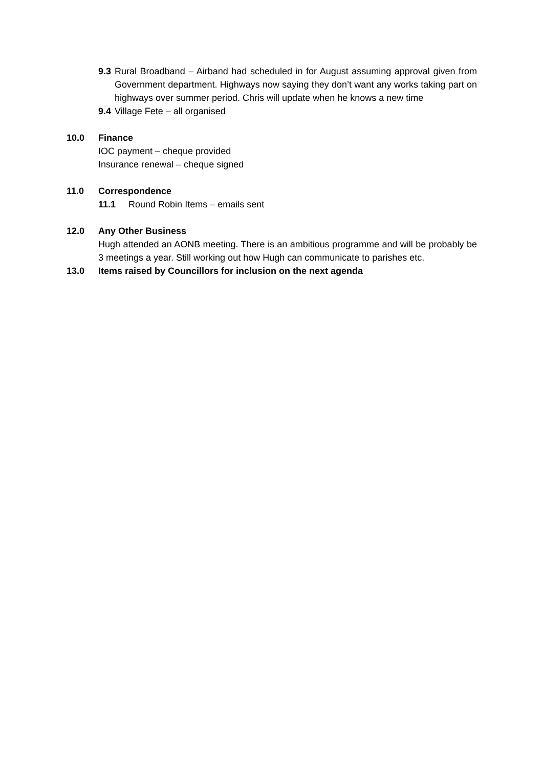9.3 Rural Broadband – Airband had scheduled in for August assuming approval given from Government department. Highways now saying they don’t want any works taking part on highways over summer period. Chris will update when he knows a new time
9.4 Village Fete – all organised
10.0 Finance
IOC payment – cheque provided
Insurance renewal – cheque signed
11.0 Correspondence
11.1 Round Robin Items – emails sent
12.0 Any Other Business
Hugh attended an AONB meeting. There is an ambitious programme and will be probably be 3 meetings a year. Still working out how Hugh can communicate to parishes etc.
13.0 Items raised by Councillors for inclusion on the next agenda